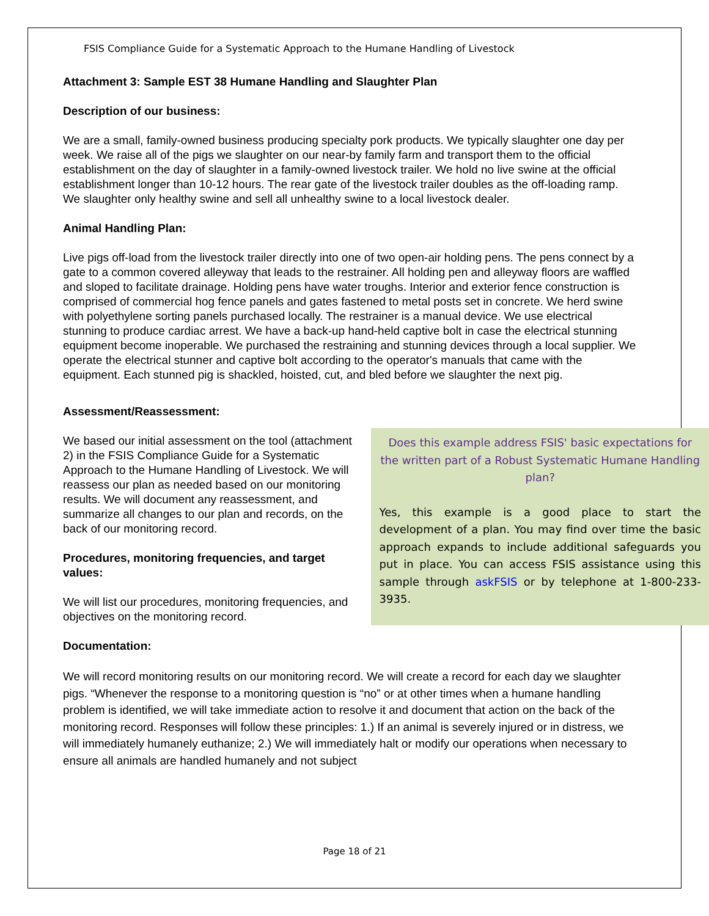FSIS Compliance Guide for a Systematic Approach to the Humane Handling of Livestock
Attachment 3: Sample EST 38 Humane Handling and Slaughter Plan
Description of our business:
We are a small, family-owned business producing specialty pork products. We typically slaughter one day per week. We raise all of the pigs we slaughter on our near-by family farm and transport them to the official establishment on the day of slaughter in a family-owned livestock trailer. We hold no live swine at the official establishment longer than 10-12 hours. The rear gate of the livestock trailer doubles as the off-loading ramp. We slaughter only healthy swine and sell all unhealthy swine to a local livestock dealer.
Animal Handling Plan:
Live pigs off-load from the livestock trailer directly into one of two open-air holding pens. The pens connect by a gate to a common covered alleyway that leads to the restrainer. All holding pen and alleyway floors are waffled and sloped to facilitate drainage. Holding pens have water troughs. Interior and exterior fence construction is comprised of commercial hog fence panels and gates fastened to metal posts set in concrete. We herd swine with polyethylene sorting panels purchased locally. The restrainer is a manual device. We use electrical stunning to produce cardiac arrest. We have a back-up hand-held captive bolt in case the electrical stunning equipment become inoperable. We purchased the restraining and stunning devices through a local supplier. We operate the electrical stunner and captive bolt according to the operator's manuals that came with the equipment. Each stunned pig is shackled, hoisted, cut, and bled before we slaughter the next pig.
Assessment/Reassessment:
We based our initial assessment on the tool (attachment 2) in the FSIS Compliance Guide for a Systematic Approach to the Humane Handling of Livestock. We will reassess our plan as needed based on our monitoring results. We will document any reassessment, and summarize all changes to our plan and records, on the back of our monitoring record.
Procedures, monitoring frequencies, and target values:
We will list our procedures, monitoring frequencies, and objectives on the monitoring record.
Does this example address FSIS' basic expectations for the written part of a Robust Systematic Humane Handling plan?
Yes, this example is a good place to start the development of a plan. You may find over time the basic approach expands to include additional safeguards you put in place. You can access FSIS assistance using this sample through askFSIS or by telephone at 1-800-233-3935.
Documentation:
We will record monitoring results on our monitoring record. We will create a record for each day we slaughter pigs. “Whenever the response to a monitoring question is “no” or at other times when a humane handling problem is identified, we will take immediate action to resolve it and document that action on the back of the monitoring record. Responses will follow these principles: 1.) If an animal is severely injured or in distress, we will immediately humanely euthanize; 2.) We will immediately halt or modify our operations when necessary to ensure all animals are handled humanely and not subject
Page 18 of 21